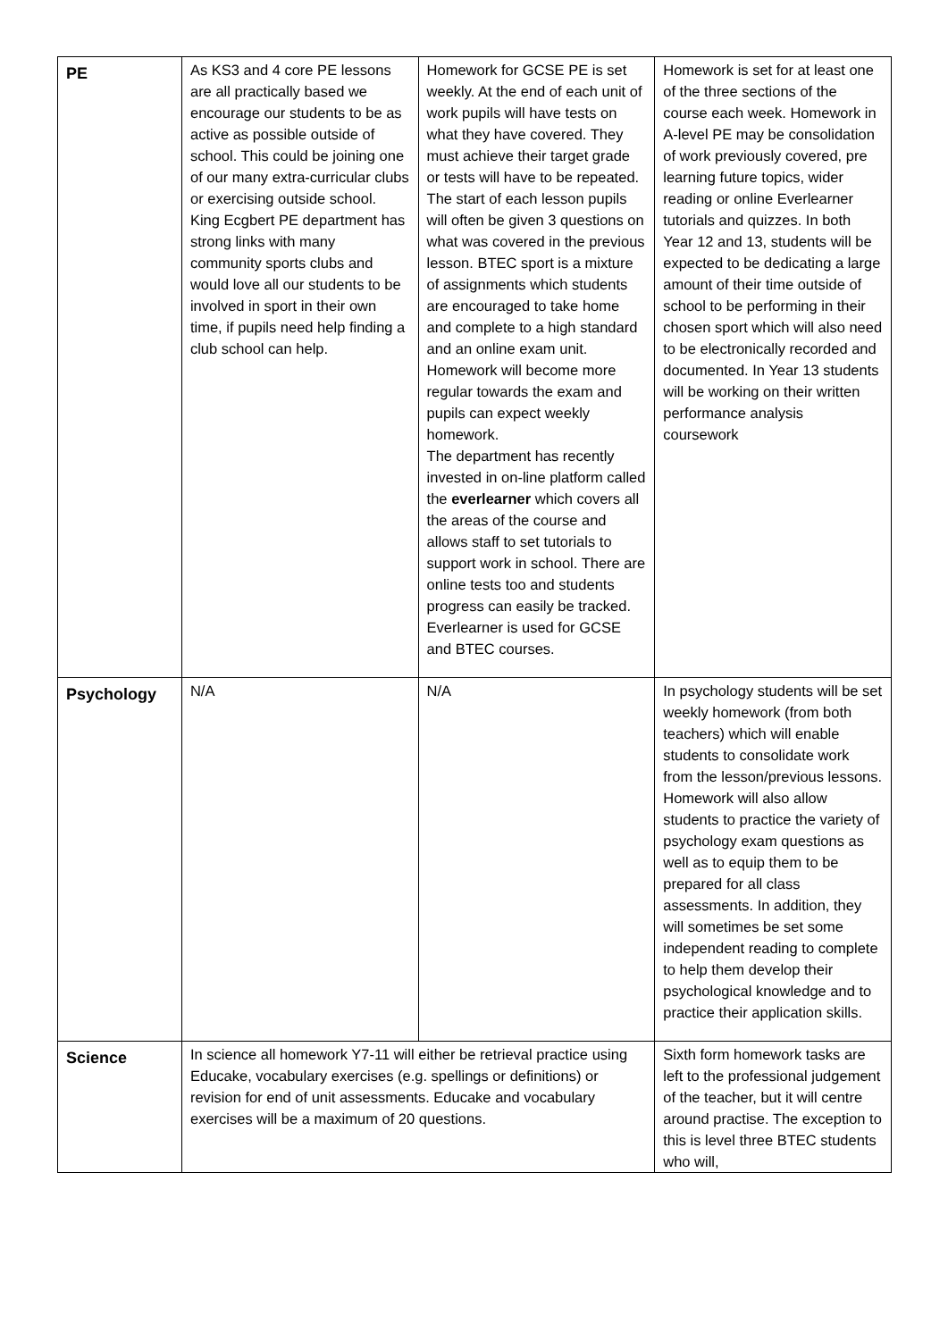| PE | As KS3 and 4 core PE lessons are all practically based we encourage our students to be as active as possible outside of school. This could be joining one of our many extra-curricular clubs or exercising outside school. King Ecgbert PE department has strong links with many community sports clubs and would love all our students to be involved in sport in their own time, if pupils need help finding a club school can help. | Homework for GCSE PE is set weekly. At the end of each unit of work pupils will have tests on what they have covered. They must achieve their target grade or tests will have to be repeated. The start of each lesson pupils will often be given 3 questions on what was covered in the previous lesson. BTEC sport is a mixture of assignments which students are encouraged to take home and complete to a high standard and an online exam unit. Homework will become more regular towards the exam and pupils can expect weekly homework. The department has recently invested in on-line platform called the everlearner which covers all the areas of the course and allows staff to set tutorials to support work in school. There are online tests too and students progress can easily be tracked. Everlearner is used for GCSE and BTEC courses. | Homework is set for at least one of the three sections of the course each week. Homework in A-level PE may be consolidation of work previously covered, pre learning future topics, wider reading or online Everlearner tutorials and quizzes. In both Year 12 and 13, students will be expected to be dedicating a large amount of their time outside of school to be performing in their chosen sport which will also need to be electronically recorded and documented. In Year 13 students will be working on their written performance analysis coursework |
| Psychology | N/A | N/A | In psychology students will be set weekly homework (from both teachers) which will enable students to consolidate work from the lesson/previous lessons. Homework will also allow students to practice the variety of psychology exam questions as well as to equip them to be prepared for all class assessments. In addition, they will sometimes be set some independent reading to complete to help them develop their psychological knowledge and to practice their application skills. |
| Science | In science all homework Y7-11 will either be retrieval practice using Educake, vocabulary exercises (e.g. spellings or definitions) or revision for end of unit assessments. Educake and vocabulary exercises will be a maximum of 20 questions. | | Sixth form homework tasks are left to the professional judgement of the teacher, but it will centre around practise. The exception to this is level three BTEC students who will, |